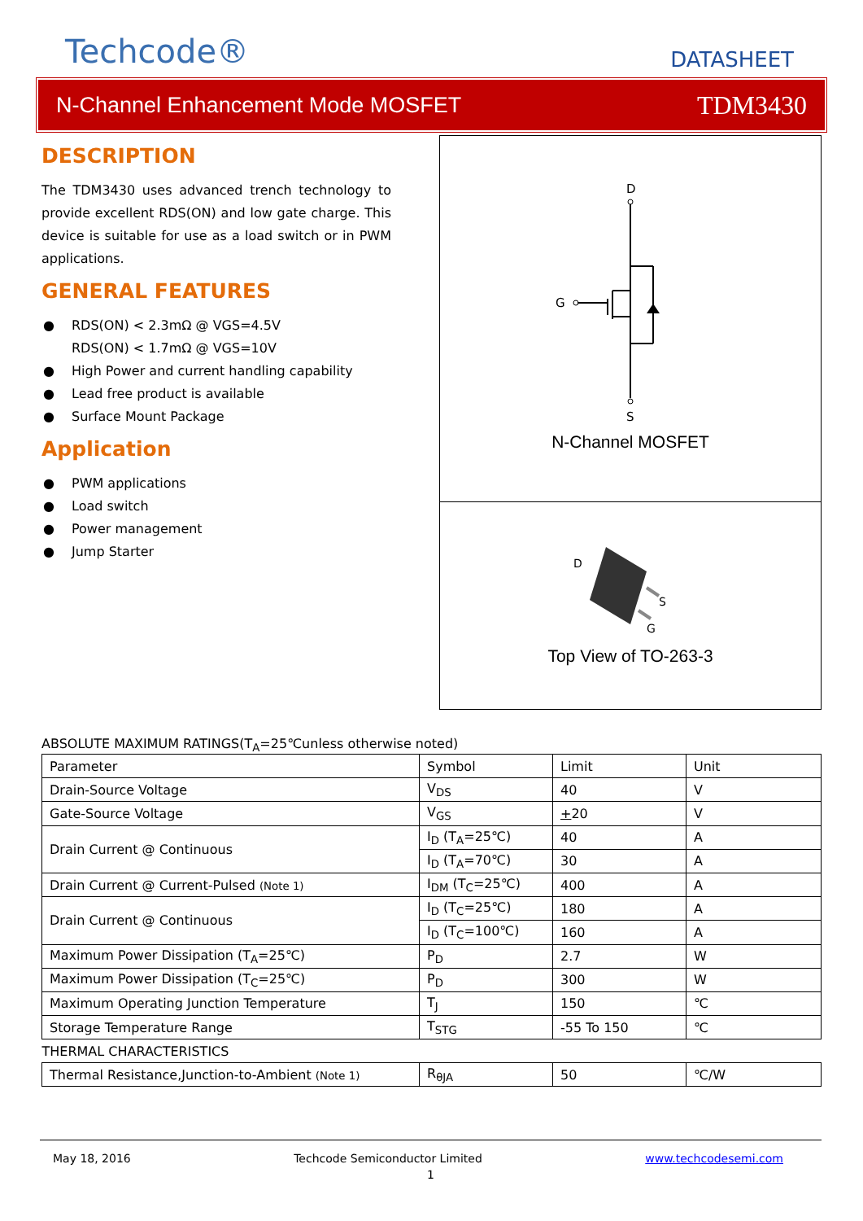Techcode®
DATASHEET
N-Channel Enhancement Mode MOSFET TDM3430
DESCRIPTION
The TDM3430 uses advanced trench technology to provide excellent RDS(ON) and low gate charge. This device is suitable for use as a load switch or in PWM applications.
GENERAL FEATURES
● RDS(ON) < 2.3mΩ @ VGS=4.5V
RDS(ON) < 1.7mΩ @ VGS=10V
● High Power and current handling capability
● Lead free product is available
● Surface Mount Package
Application
● PWM applications
● Load switch
● Power management
● Jump Starter
D
G
S
N-Channel MOSFET
D
S
G
Top View of TO-263-3
ABSOLUTE MAXIMUM RATINGS(T<sub>A</sub>=25℃unless otherwise noted)
| Parameter | Symbol | Limit | Unit |
| Drain-Source Voltage | V<sub>DS</sub> | 40 | V |
| Gate-Source Voltage | V<sub>GS</sub> | + 20 | V |
| Drain Current @ Continuous | I<sub>D</sub> (T<sub>A</sub>=25℃) | 40 | A |
| | I<sub>D</sub> (T<sub>A</sub>=70℃) | 30 | A |
| Drain Current @ Current-Pulsed (Note 1) | I<sub>DM</sub> (T<sub>C</sub>=25℃) | 400 | A |
| Drain Current @ Continuous | I<sub>D</sub> (T<sub>C</sub>=25℃) | 180 | A |
| | I<sub>D</sub> (T<sub>C</sub>=100℃) | 160 | A |
| Maximum Power Dissipation (T<sub>A</sub>=25℃) | P<sub>D</sub> | 2.7 | W |
| Maximum Power Dissipation (T<sub>C</sub>=25℃) | P<sub>D</sub> | 300 | W |
| Maximum Operating Junction Temperature | T<sub>J</sub> | 150 | ℃ |
| Storage Temperature Range | T<sub>STG</sub> | -55 To 150 | ℃ |
| THERMAL CHARACTERISTICS | | | |
| Thermal Resistance,Junction-to-Ambient (Note 1) | R<sub>θJA</sub> | 50 | ℃/W |
May 18, 2016 Techcode Semiconductor Limited www.techcodesemi.com
1